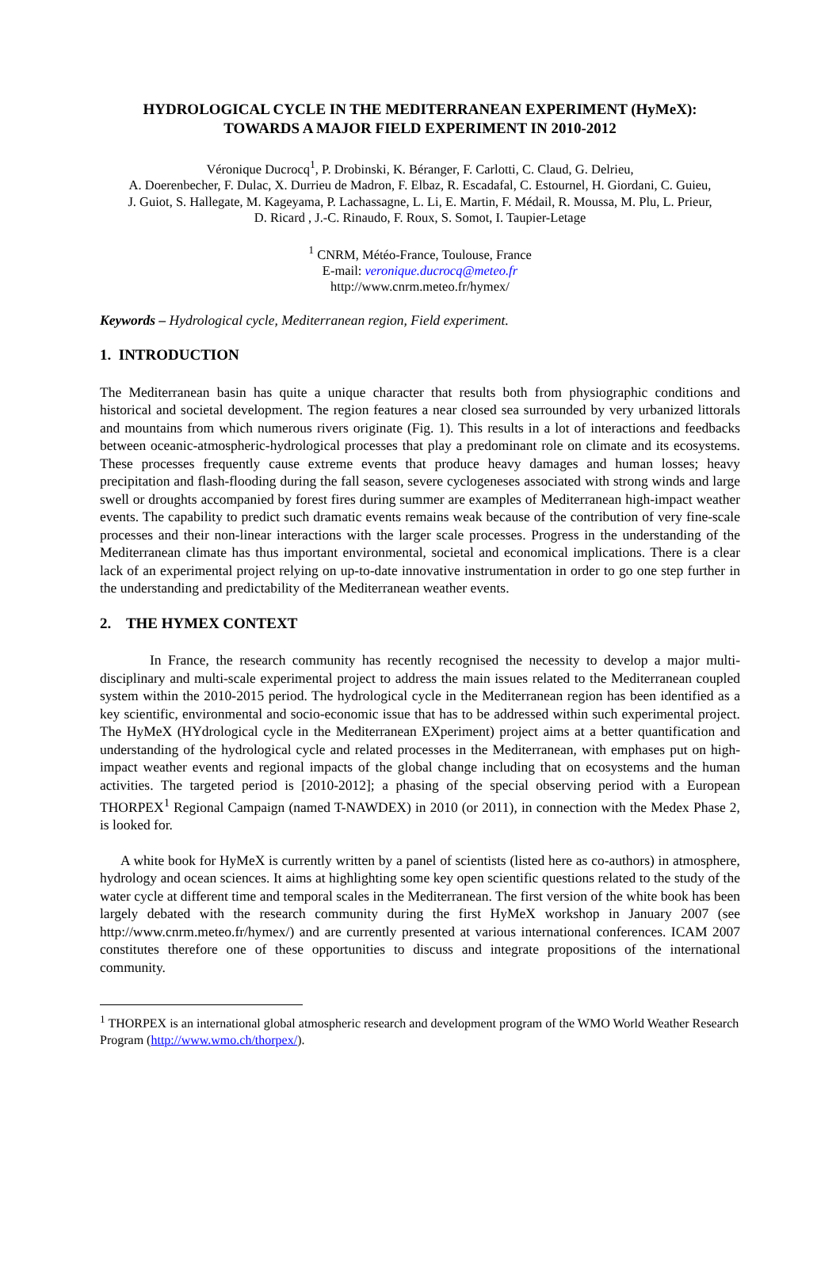HYDROLOGICAL CYCLE IN THE MEDITERRANEAN EXPERIMENT (HyMeX):
TOWARDS A MAJOR FIELD EXPERIMENT IN 2010-2012
Véronique Ducrocq<sup>1</sup>, P. Drobinski, K. Béranger, F. Carlotti, C. Claud, G. Delrieu,
A. Doerenbecher, F. Dulac, X. Durrieu de Madron, F. Elbaz, R. Escadafal, C. Estournel, H. Giordani, C. Guieu,
J. Guiot, S. Hallegate, M. Kageyama, P. Lachassagne, L. Li, E. Martin, F. Médail, R. Moussa, M. Plu, L. Prieur,
D. Ricard , J.-C. Rinaudo, F. Roux, S. Somot, I. Taupier-Letage
<sup>1</sup> CNRM, Météo-France, Toulouse, France
E-mail: veronique.ducrocq@meteo.fr
http://www.cnrm.meteo.fr/hymex/
Keywords – Hydrological cycle, Mediterranean region, Field experiment.
1. INTRODUCTION
The Mediterranean basin has quite a unique character that results both from physiographic conditions and historical and societal development. The region features a near closed sea surrounded by very urbanized littorals and mountains from which numerous rivers originate (Fig. 1). This results in a lot of interactions and feedbacks between oceanic-atmospheric-hydrological processes that play a predominant role on climate and its ecosystems. These processes frequently cause extreme events that produce heavy damages and human losses; heavy precipitation and flash-flooding during the fall season, severe cyclogeneses associated with strong winds and large swell or droughts accompanied by forest fires during summer are examples of Mediterranean high-impact weather events. The capability to predict such dramatic events remains weak because of the contribution of very fine-scale processes and their non-linear interactions with the larger scale processes. Progress in the understanding of the Mediterranean climate has thus important environmental, societal and economical implications. There is a clear lack of an experimental project relying on up-to-date innovative instrumentation in order to go one step further in the understanding and predictability of the Mediterranean weather events.
2. THE HYMEX CONTEXT
In France, the research community has recently recognised the necessity to develop a major multi-disciplinary and multi-scale experimental project to address the main issues related to the Mediterranean coupled system within the 2010-2015 period. The hydrological cycle in the Mediterranean region has been identified as a key scientific, environmental and socio-economic issue that has to be addressed within such experimental project. The HyMeX (HYdrological cycle in the Mediterranean EXperiment) project aims at a better quantification and understanding of the hydrological cycle and related processes in the Mediterranean, with emphases put on high-impact weather events and regional impacts of the global change including that on ecosystems and the human activities. The targeted period is [2010-2012]; a phasing of the special observing period with a European THORPEX<sup>1</sup> Regional Campaign (named T-NAWDEX) in 2010 (or 2011), in connection with the Medex Phase 2, is looked for.
A white book for HyMeX is currently written by a panel of scientists (listed here as co-authors) in atmosphere, hydrology and ocean sciences. It aims at highlighting some key open scientific questions related to the study of the water cycle at different time and temporal scales in the Mediterranean. The first version of the white book has been largely debated with the research community during the first HyMeX workshop in January 2007 (see http://www.cnrm.meteo.fr/hymex/) and are currently presented at various international conferences. ICAM 2007 constitutes therefore one of these opportunities to discuss and integrate propositions of the international community.
<sup>1</sup> THORPEX is an international global atmospheric research and development program of the WMO World Weather Research Program (http://www.wmo.ch/thorpex/).